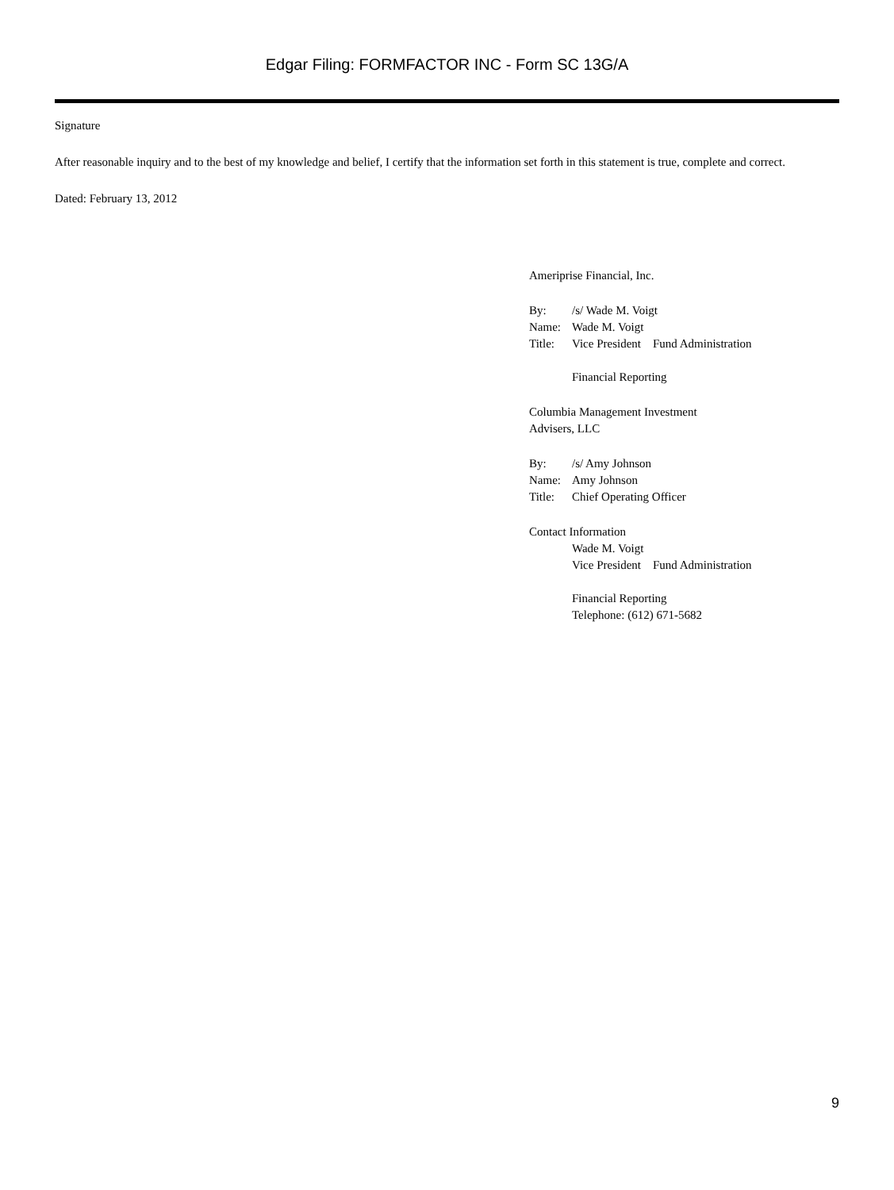Edgar Filing: FORMFACTOR INC - Form SC 13G/A
Signature
After reasonable inquiry and to the best of my knowledge and belief, I certify that the information set forth in this statement is true, complete and correct.
Dated: February 13, 2012
Ameriprise Financial, Inc.
| By: | /s/ Wade M. Voigt |
| Name: | Wade M. Voigt |
| Title: | Vice President Fund Administration Financial Reporting |
Columbia Management Investment
Advisers, LLC
| By: | /s/ Amy Johnson |
| Name: | Amy Johnson |
| Title: | Chief Operating Officer |
Contact Information
Wade M. Voigt
Vice President Fund Administration
Financial Reporting
Telephone: (612) 671-5682
9